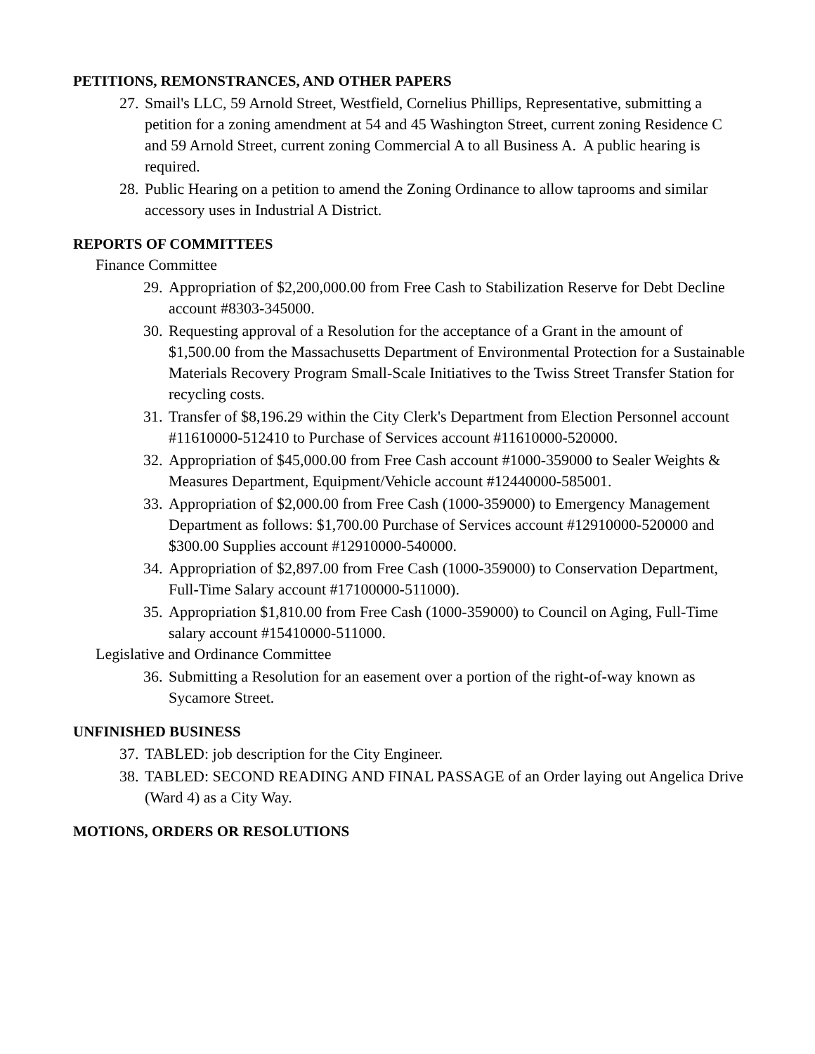PETITIONS, REMONSTRANCES, AND OTHER PAPERS
27. Smail's LLC, 59 Arnold Street, Westfield, Cornelius Phillips, Representative, submitting a petition for a zoning amendment at 54 and 45 Washington Street, current zoning Residence C and 59 Arnold Street, current zoning Commercial A to all Business A. A public hearing is required.
28. Public Hearing on a petition to amend the Zoning Ordinance to allow taprooms and similar accessory uses in Industrial A District.
REPORTS OF COMMITTEES
Finance Committee
29. Appropriation of $2,200,000.00 from Free Cash to Stabilization Reserve for Debt Decline account #8303-345000.
30. Requesting approval of a Resolution for the acceptance of a Grant in the amount of $1,500.00 from the Massachusetts Department of Environmental Protection for a Sustainable Materials Recovery Program Small-Scale Initiatives to the Twiss Street Transfer Station for recycling costs.
31. Transfer of $8,196.29 within the City Clerk's Department from Election Personnel account #11610000-512410 to Purchase of Services account #11610000-520000.
32. Appropriation of $45,000.00 from Free Cash account #1000-359000 to Sealer Weights & Measures Department, Equipment/Vehicle account #12440000-585001.
33. Appropriation of $2,000.00 from Free Cash (1000-359000) to Emergency Management Department as follows: $1,700.00 Purchase of Services account #12910000-520000 and $300.00 Supplies account #12910000-540000.
34. Appropriation of $2,897.00 from Free Cash (1000-359000) to Conservation Department, Full-Time Salary account #17100000-511000).
35. Appropriation $1,810.00 from Free Cash (1000-359000) to Council on Aging, Full-Time salary account #15410000-511000.
Legislative and Ordinance Committee
36. Submitting a Resolution for an easement over a portion of the right-of-way known as Sycamore Street.
UNFINISHED BUSINESS
37. TABLED: job description for the City Engineer.
38. TABLED: SECOND READING AND FINAL PASSAGE of an Order laying out Angelica Drive (Ward 4) as a City Way.
MOTIONS, ORDERS OR RESOLUTIONS